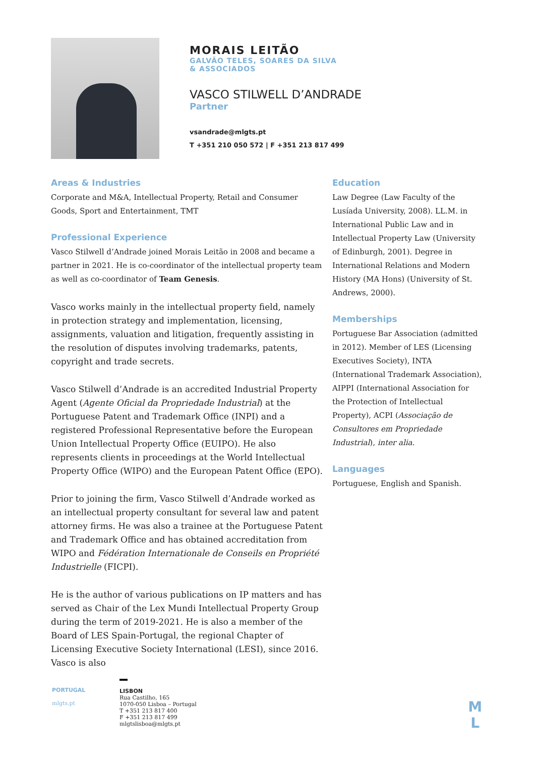MORAIS LEITÃO
GALVÃO TELES, SOARES DA SILVA
& ASSOCIADOS
VASCO STILWELL D’ANDRADE
Partner
vsandrade@mlgts.pt
T +351 210 050 572 | F +351 213 817 499
Areas & Industries
Corporate and M&A, Intellectual Property, Retail and Consumer Goods, Sport and Entertainment, TMT
Professional Experience
Vasco Stilwell d’Andrade joined Morais Leitão in 2008 and became a partner in 2021. He is co-coordinator of the intellectual property team as well as co-coordinator of Team Genesis.
Vasco works mainly in the intellectual property field, namely in protection strategy and implementation, licensing, assignments, valuation and litigation, frequently assisting in the resolution of disputes involving trademarks, patents, copyright and trade secrets.
Vasco Stilwell d’Andrade is an accredited Industrial Property Agent (Agente Oficial da Propriedade Industrial) at the Portuguese Patent and Trademark Office (INPI) and a registered Professional Representative before the European Union Intellectual Property Office (EUIPO). He also represents clients in proceedings at the World Intellectual Property Office (WIPO) and the European Patent Office (EPO).
Prior to joining the firm, Vasco Stilwell d’Andrade worked as an intellectual property consultant for several law and patent attorney firms. He was also a trainee at the Portuguese Patent and Trademark Office and has obtained accreditation from WIPO and Fédération Internationale de Conseils en Propriété Industrielle (FICPI).
He is the author of various publications on IP matters and has served as Chair of the Lex Mundi Intellectual Property Group during the term of 2019-2021. He is also a member of the Board of LES Spain-Portugal, the regional Chapter of Licensing Executive Society International (LESI), since 2016. Vasco is also
Education
Law Degree (Law Faculty of the Lusíada University, 2008). LL.M. in International Public Law and in Intellectual Property Law (University of Edinburgh, 2001). Degree in International Relations and Modern History (MA Hons) (University of St. Andrews, 2000).
Memberships
Portuguese Bar Association (admitted in 2012). Member of LES (Licensing Executives Society), INTA (International Trademark Association), AIPPI (International Association for the Protection of Intellectual Property), ACPI (Associação de Consultores em Propriedade Industrial), inter alia.
Languages
Portuguese, English and Spanish.
PORTUGAL
mlgts.pt
LISBON
Rua Castilho, 165
1070-050 Lisboa – Portugal
T +351 213 817 400
F +351 213 817 499
mlgtslisboa@mlgts.pt
M
L